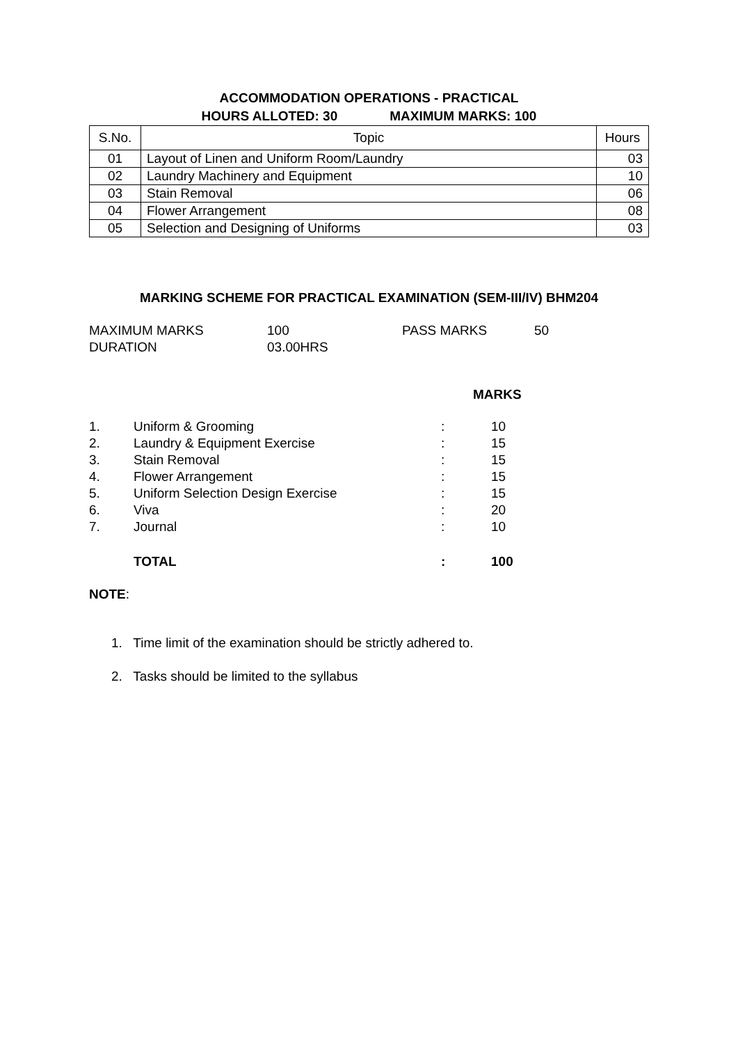ACCOMMODATION OPERATIONS - PRACTICAL
HOURS ALLOTED: 30 MAXIMUM MARKS: 100
| S.No. | Topic | Hours |
| --- | --- | --- |
| 01 | Layout of Linen and Uniform Room/Laundry | 03 |
| 02 | Laundry Machinery and Equipment | 10 |
| 03 | Stain Removal | 06 |
| 04 | Flower Arrangement | 08 |
| 05 | Selection and Designing of Uniforms | 03 |
MARKING SCHEME FOR PRACTICAL EXAMINATION (SEM-III/IV) BHM204
| MAXIMUM MARKS | 100 | PASS MARKS | 50 |
| DURATION | 03.00HRS | | |
| | | | MARKS |
| 1. | Uniform & Grooming | : | 10 |
| 2. | Laundry & Equipment Exercise | : | 15 |
| 3. | Stain Removal | : | 15 |
| 4. | Flower Arrangement | : | 15 |
| 5. | Uniform Selection Design Exercise | : | 15 |
| 6. | Viva | : | 20 |
| 7. | Journal | : | 10 |
| | TOTAL | : | 100 |
NOTE:
1. Time limit of the examination should be strictly adhered to.
2. Tasks should be limited to the syllabus